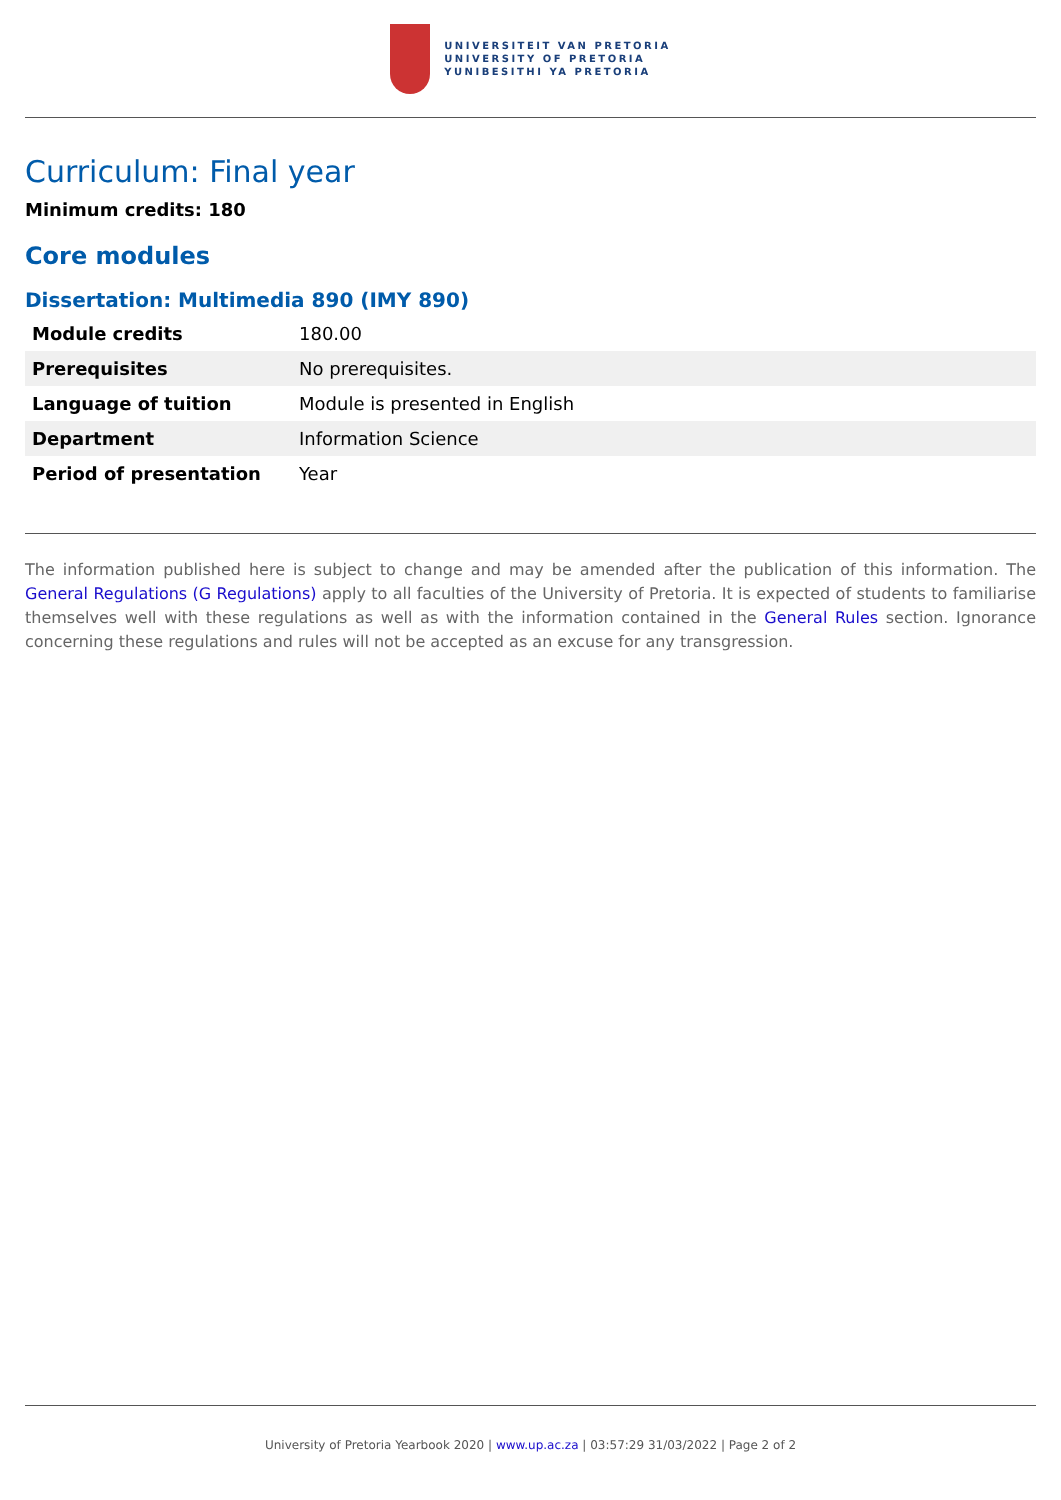UNIVERSITEIT VAN PRETORIA
UNIVERSITY OF PRETORIA
YUNIBESITHI YA PRETORIA
Curriculum: Final year
Minimum credits: 180
Core modules
Dissertation: Multimedia 890 (IMY 890)
| Module credits | 180.00 |
| Prerequisites | No prerequisites. |
| Language of tuition | Module is presented in English |
| Department | Information Science |
| Period of presentation | Year |
The information published here is subject to change and may be amended after the publication of this information. The General Regulations (G Regulations) apply to all faculties of the University of Pretoria. It is expected of students to familiarise themselves well with these regulations as well as with the information contained in the General Rules section. Ignorance concerning these regulations and rules will not be accepted as an excuse for any transgression.
University of Pretoria Yearbook 2020 | www.up.ac.za | 03:57:29 31/03/2022 | Page 2 of 2